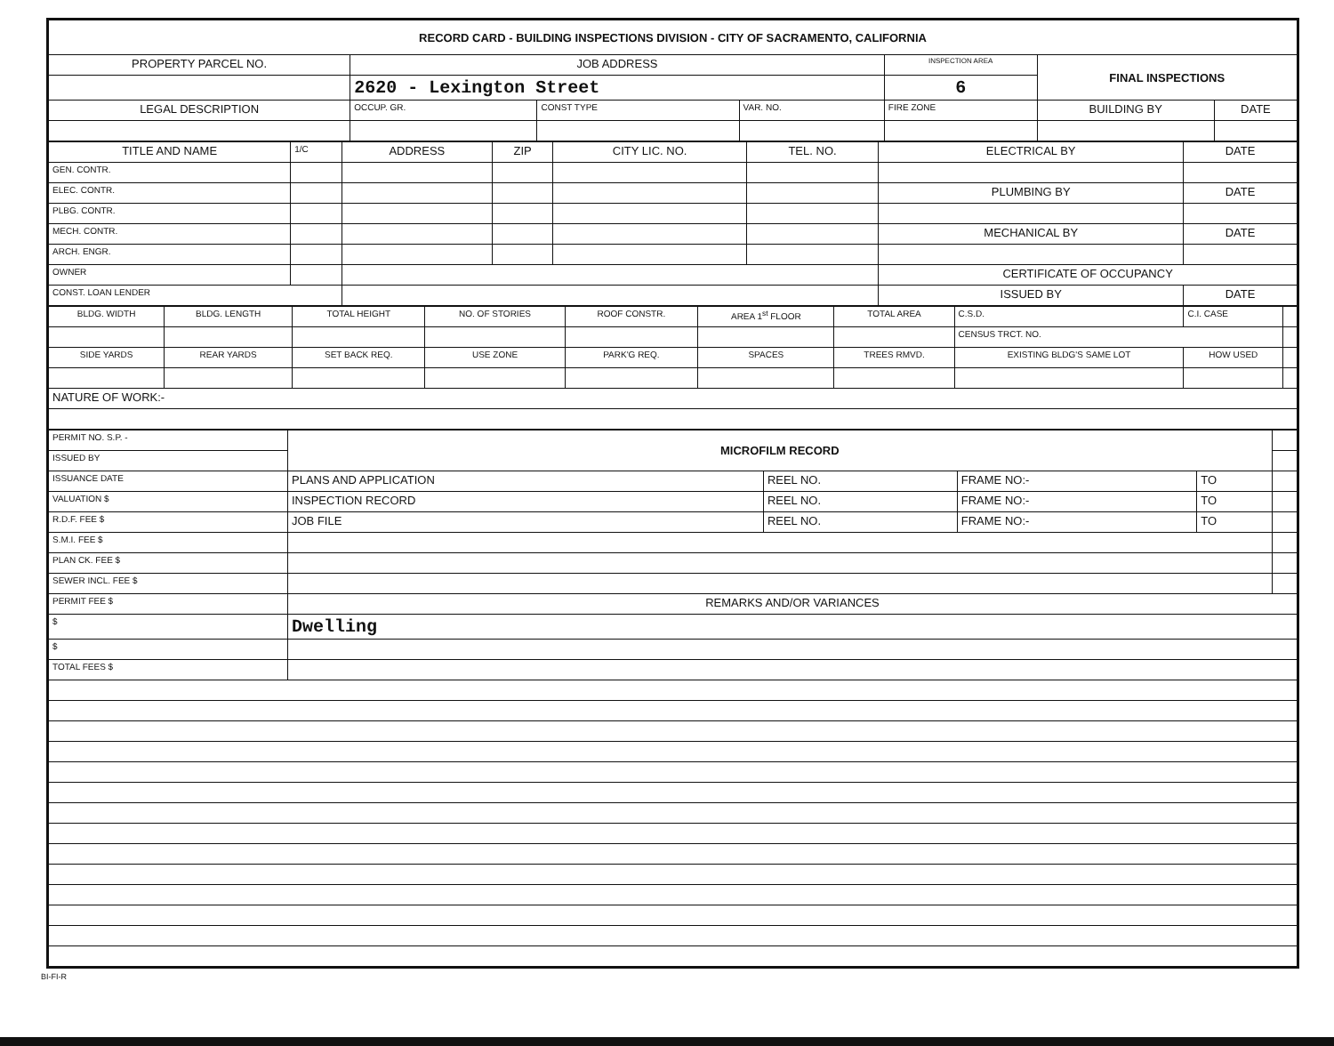| RECORD CARD - BUILDING INSPECTIONS DIVISION - CITY OF SACRAMENTO, CALIFORNIA | | | | | | | |
| --- | --- | --- | --- | --- | --- | --- | --- |
| PROPERTY PARCEL NO. | JOB ADDRESS | | | | INSPECTION AREA | FINAL INSPECTIONS | |
| | 2620 - Lexington Street | | | | 6 | | |
| LEGAL DESCRIPTION | | OCCUP. GR. | CONST TYPE | VAR. NO. | FIRE ZONE | BUILDING BY | DATE |
| TITLE AND NAME | 1/C | ADDRESS | ZIP | CITY LIC. NO. | TEL. NO. | ELECTRICAL BY | DATE |
| GEN. CONTR. | | | | | | | |
| ELEC. CONTR. | | | | | | PLUMBING BY | DATE |
| PLBG. CONTR. | | | | | | | |
| MECH. CONTR. | | | | | | MECHANICAL BY | DATE |
| ARCH. ENGR. | | | | | | | |
| OWNER | | | | | | CERTIFICATE OF OCCUPANCY | |
| CONST. LOAN LENDER | | | | | | ISSUED BY | DATE |
| BLDG. WIDTH | BLDG. LENGTH | TOTAL HEIGHT | NO. OF STORIES | ROOF CONSTR. | AREA 1<sup>st</sup> FLOOR | TOTAL AREA | | C.S.D. | C.I. CASE | | |
| | | | | | | | | CENSUS TRCT. NO. | | | |
| SIDE YARDS | REAR YARDS | SET BACK REQ. | USE ZONE | PARK'G REQ. | SPACES | TREES RMVD. | EXISTING BLDG'S SAME LOT | | | HOW USED | |
| NATURE OF WORK:- | | | | | | | | | | | |
| PERMIT NO. S.P. - | MICROFILM RECORD | | | | |
| ISSUED BY | | | | | |
| ISSUANCE DATE | PLANS AND APPLICATION | REEL NO. | FRAME NO:- | TO | |
| VALUATION $ | INSPECTION RECORD | REEL NO. | FRAME NO:- | TO | |
| R.D.F. FEE $ | JOB FILE | REEL NO. | FRAME NO:- | TO | |
| S.M.I. FEE $ | | | | | |
| PLAN CK. FEE $ | | | | | |
| SEWER INCL. FEE $ | | | | | |
| PERMIT FEE $ | REMARKS AND/OR VARIANCES | | | | |
| $ | Dwelling | | | | |
| $ | | | | | |
| TOTAL FEES $ | | | | | |
BI-FI-R